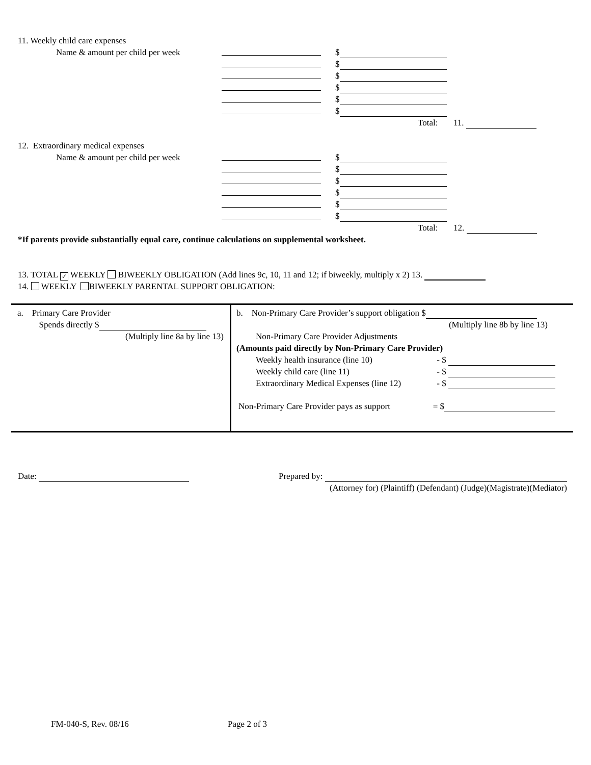11. Weekly child care expenses
Name & amount per child per week $ $ $ $ $ $ Total: 11.
12. Extraordinary medical expenses
Name & amount per child per week $ $ $ $ $ $ Total: 12.
*If parents provide substantially equal care, continue calculations on supplemental worksheet.
13. TOTAL ✓ WEEKLY BIWEEKLY OBLIGATION (Add lines 9c, 10, 11 and 12; if biweekly, multiply x 2) 13.
14. WEEKLY BIWEEKLY PARENTAL SUPPORT OBLIGATION:
| a. Primary Care Provider Spends directly $ (Multiply line 8a by line 13) | b. Non-Primary Care Provider’s support obligation $ (Multiply line 8b by line 13) Non-Primary Care Provider Adjustments (Amounts paid directly by Non-Primary Care Provider) Weekly health insurance (line 10) - $ Weekly child care (line 11) - $ Extraordinary Medical Expenses (line 12) - $ Non-Primary Care Provider pays as support = $ |
Date: Prepared by:
(Attorney for) (Plaintiff) (Defendant) (Judge)(Magistrate)(Mediator)
FM-040-S, Rev. 08/16 Page 2 of 3